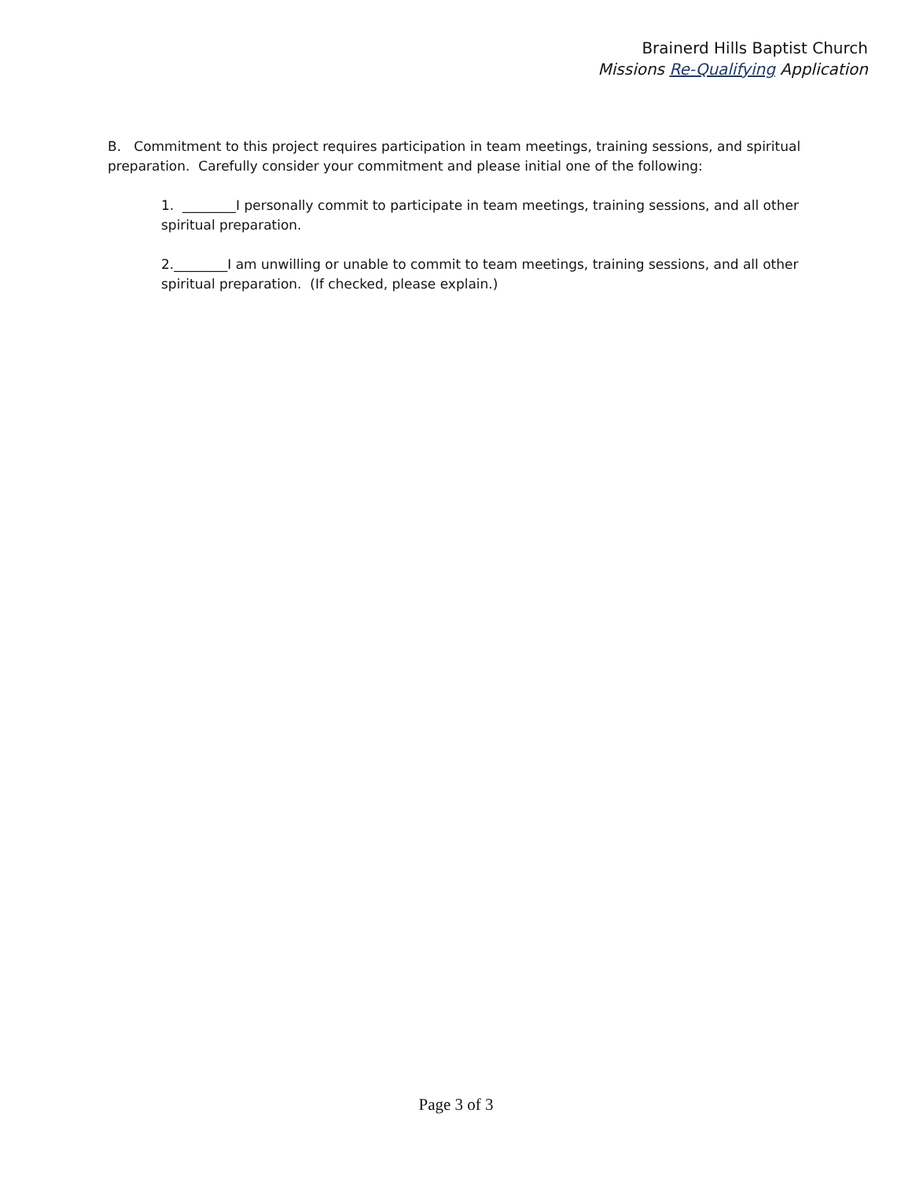Brainerd Hills Baptist Church
Missions Re-Qualifying Application
B. Commitment to this project requires participation in team meetings, training sessions, and spiritual preparation. Carefully consider your commitment and please initial one of the following:
1. ________I personally commit to participate in team meetings, training sessions, and all other spiritual preparation.
2.________I am unwilling or unable to commit to team meetings, training sessions, and all other spiritual preparation. (If checked, please explain.)
Page 3 of 3